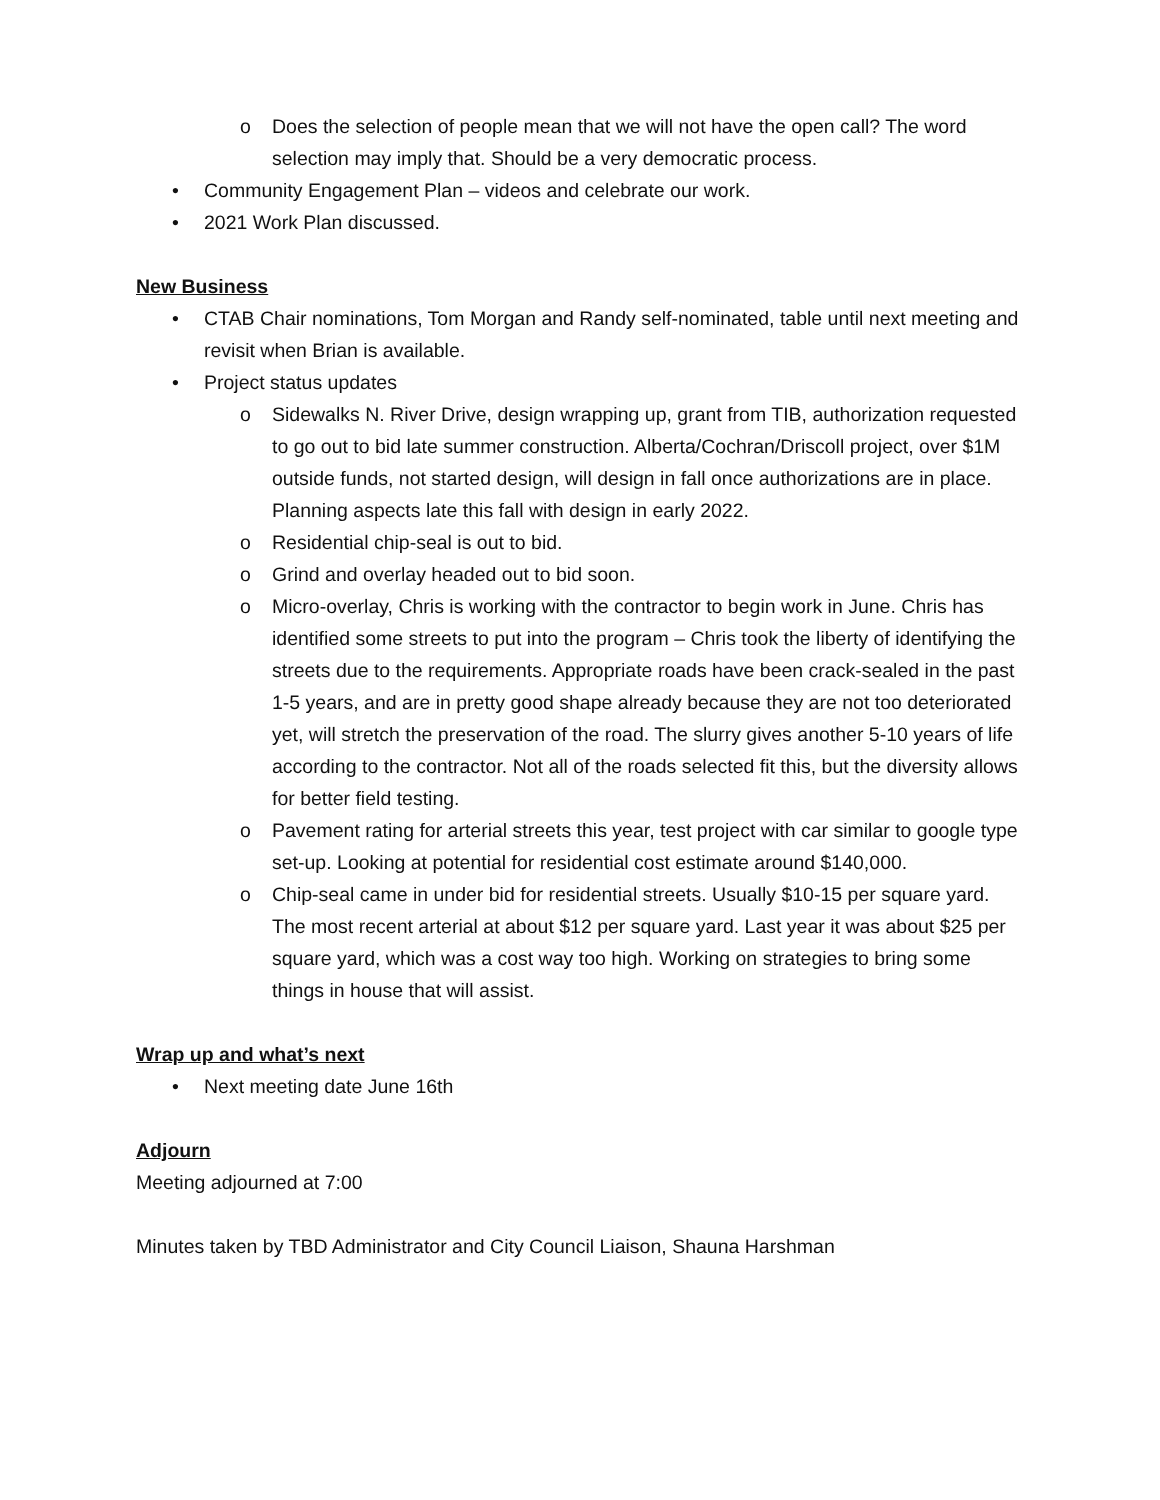o Does the selection of people mean that we will not have the open call? The word selection may imply that. Should be a very democratic process.
• Community Engagement Plan – videos and celebrate our work.
• 2021 Work Plan discussed.
New Business
• CTAB Chair nominations, Tom Morgan and Randy self-nominated, table until next meeting and revisit when Brian is available.
• Project status updates
o Sidewalks N. River Drive, design wrapping up, grant from TIB, authorization requested to go out to bid late summer construction. Alberta/Cochran/Driscoll project, over $1M outside funds, not started design, will design in fall once authorizations are in place. Planning aspects late this fall with design in early 2022.
o Residential chip-seal is out to bid.
o Grind and overlay headed out to bid soon.
o Micro-overlay, Chris is working with the contractor to begin work in June. Chris has identified some streets to put into the program – Chris took the liberty of identifying the streets due to the requirements. Appropriate roads have been crack-sealed in the past 1-5 years, and are in pretty good shape already because they are not too deteriorated yet, will stretch the preservation of the road. The slurry gives another 5-10 years of life according to the contractor. Not all of the roads selected fit this, but the diversity allows for better field testing.
o Pavement rating for arterial streets this year, test project with car similar to google type set-up. Looking at potential for residential cost estimate around $140,000.
o Chip-seal came in under bid for residential streets. Usually $10-15 per square yard. The most recent arterial at about $12 per square yard. Last year it was about $25 per square yard, which was a cost way too high. Working on strategies to bring some things in house that will assist.
Wrap up and what’s next
• Next meeting date June 16th
Adjourn
Meeting adjourned at 7:00
Minutes taken by TBD Administrator and City Council Liaison, Shauna Harshman